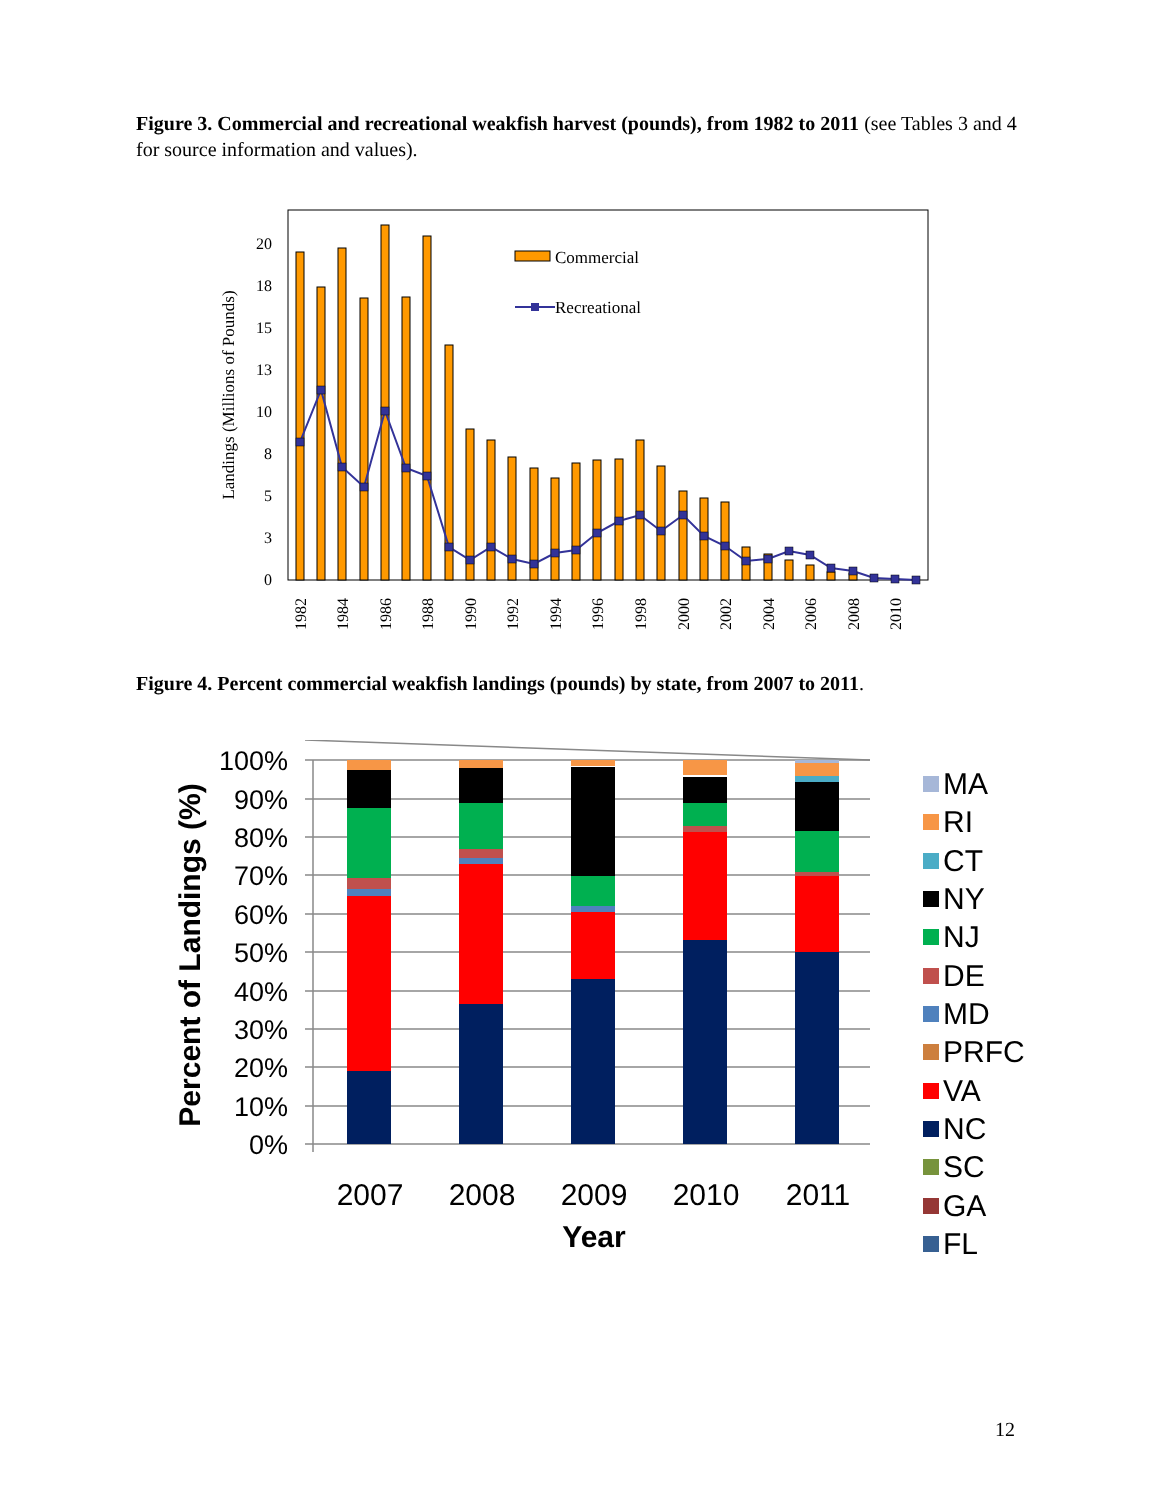Figure 3. Commercial and recreational weakfish harvest (pounds), from 1982 to 2011 (see Tables 3 and 4 for source information and values).
0
3
5
8
10
13
15
18
20
Landings (Millions of Pounds)
Commercial
Recreational
1982
1984
1986
1988
1990
1992
1994
1996
1998
2000
2002
2004
2006
2008
2010
Figure 4. Percent commercial weakfish landings (pounds) by state, from 2007 to 2011.
100%
90%
80%
70%
60%
50%
40%
30%
20%
10%
0%
Percent of Landings (%)
2007
2008
2009
2010
2011
Year
MA
RI
CT
NY
NJ
DE
MD
PRFC
VA
NC
SC
GA
FL
12